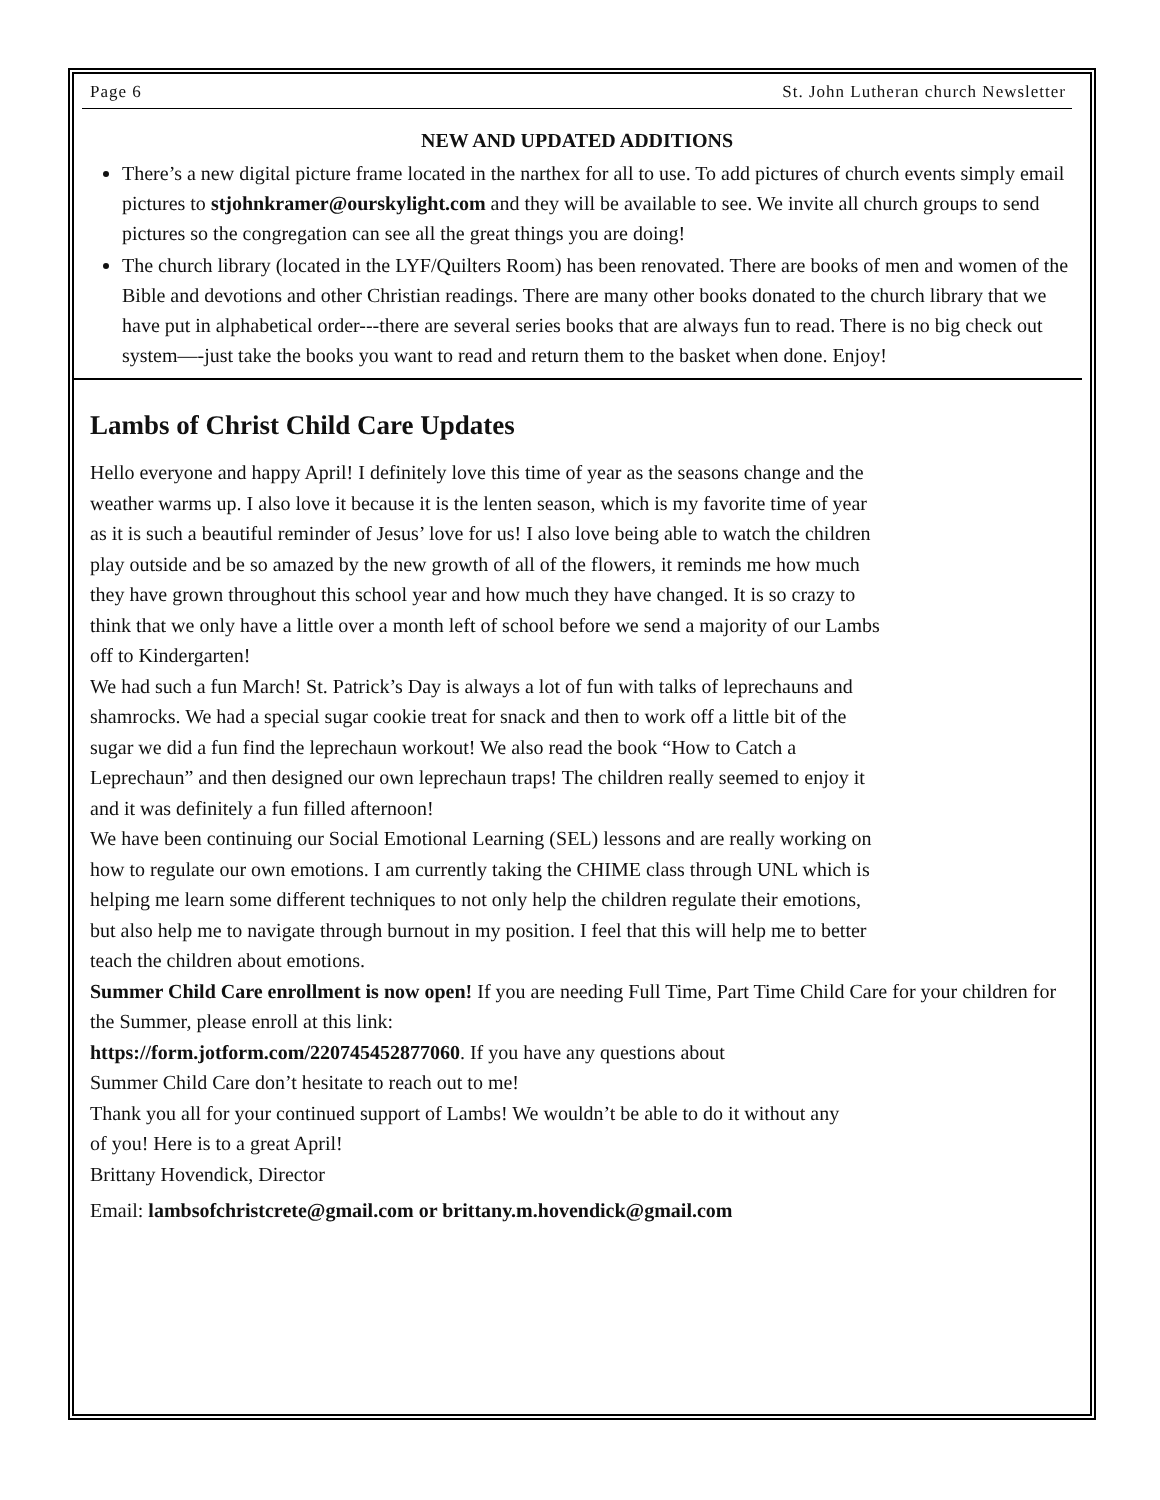Page 6 St. John Lutheran church Newsletter
NEW AND UPDATED ADDITIONS
There’s a new digital picture frame located in the narthex for all to use. To add pictures of church events simply email pictures to stjohnkramer@ourskylight.com and they will be available to see. We invite all church groups to send pictures so the congregation can see all the great things you are doing!
The church library (located in the LYF/Quilters Room) has been renovated. There are books of men and women of the Bible and devotions and other Christian readings. There are many other books donated to the church library that we have put in alphabetical order---there are several series books that are always fun to read. There is no big check out system—-just take the books you want to read and return them to the basket when done. Enjoy!
Lambs of Christ Child Care Updates
Hello everyone and happy April! I definitely love this time of year as the seasons change and the weather warms up. I also love it because it is the lenten season, which is my favorite time of year as it is such a beautiful reminder of Jesus’ love for us! I also love being able to watch the children play outside and be so amazed by the new growth of all of the flowers, it reminds me how much they have grown throughout this school year and how much they have changed. It is so crazy to think that we only have a little over a month left of school before we send a majority of our Lambs off to Kindergarten!
We had such a fun March! St. Patrick’s Day is always a lot of fun with talks of leprechauns and shamrocks. We had a special sugar cookie treat for snack and then to work off a little bit of the sugar we did a fun find the leprechaun workout! We also read the book “How to Catch a Leprechaun” and then designed our own leprechaun traps! The children really seemed to enjoy it and it was definitely a fun filled afternoon!
We have been continuing our Social Emotional Learning (SEL) lessons and are really working on how to regulate our own emotions. I am currently taking the CHIME class through UNL which is helping me learn some different techniques to not only help the children regulate their emotions, but also help me to navigate through burnout in my position. I feel that this will help me to better teach the children about emotions.
Summer Child Care enrollment is now open! If you are needing Full Time, Part Time Child Care for your children for the Summer, please enroll at this link:
https://form.jotform.com/220745452877060. If you have any questions about
Summer Child Care don’t hesitate to reach out to me!
Thank you all for your continued support of Lambs! We wouldn’t be able to do it without any of you! Here is to a great April!
Brittany Hovendick, Director
Email: lambsofchristcrete@gmail.com or brittany.m.hovendick@gmail.com